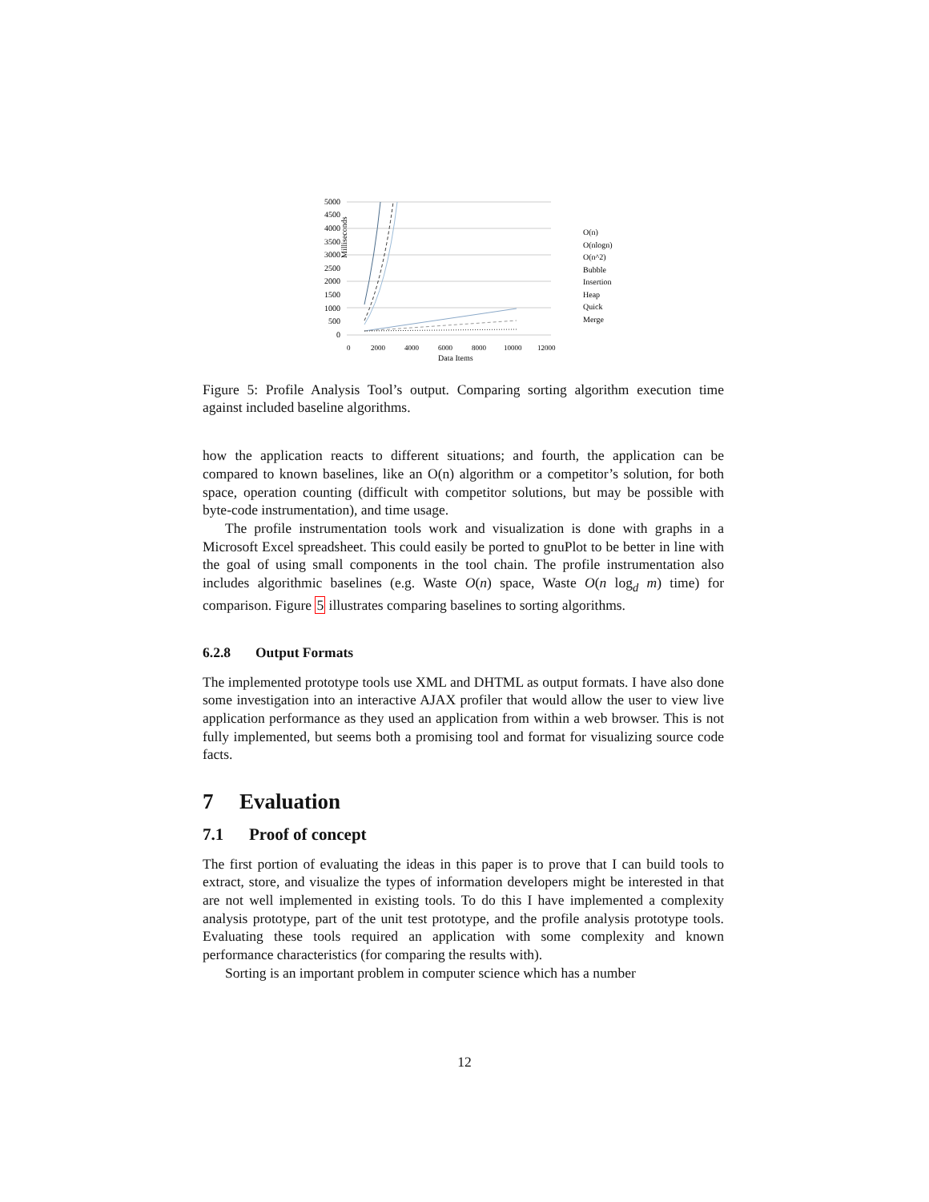5000
4500
4000
3500
3000
2500
2000
1500
1000
500
0
Milliseconds
0
2000
4000
6000
8000
10000
12000
Data Items
O(n)
O(nlogn)
O(n^2)
Bubble
Insertion
Heap
Quick
Merge
Figure 5: Profile Analysis Tool’s output. Comparing sorting algorithm execution time against included baseline algorithms.
how the application reacts to different situations; and fourth, the application can be compared to known baselines, like an O(n) algorithm or a competitor’s solution, for both space, operation counting (difficult with competitor solutions, but may be possible with byte-code instrumentation), and time usage.
The profile instrumentation tools work and visualization is done with graphs in a Microsoft Excel spreadsheet. This could easily be ported to gnuPlot to be better in line with the goal of using small components in the tool chain. The profile instrumentation also includes algorithmic baselines (e.g. Waste O(n) space, Waste O(n log<sub>d</sub> m) time) for comparison. Figure 5 illustrates comparing baselines to sorting algorithms.
6.2.8 Output Formats
The implemented prototype tools use XML and DHTML as output formats. I have also done some investigation into an interactive AJAX profiler that would allow the user to view live application performance as they used an application from within a web browser. This is not fully implemented, but seems both a promising tool and format for visualizing source code facts.
7 Evaluation
7.1 Proof of concept
The first portion of evaluating the ideas in this paper is to prove that I can build tools to extract, store, and visualize the types of information developers might be interested in that are not well implemented in existing tools. To do this I have implemented a complexity analysis prototype, part of the unit test prototype, and the profile analysis prototype tools. Evaluating these tools required an application with some complexity and known performance characteristics (for comparing the results with).
Sorting is an important problem in computer science which has a number
12